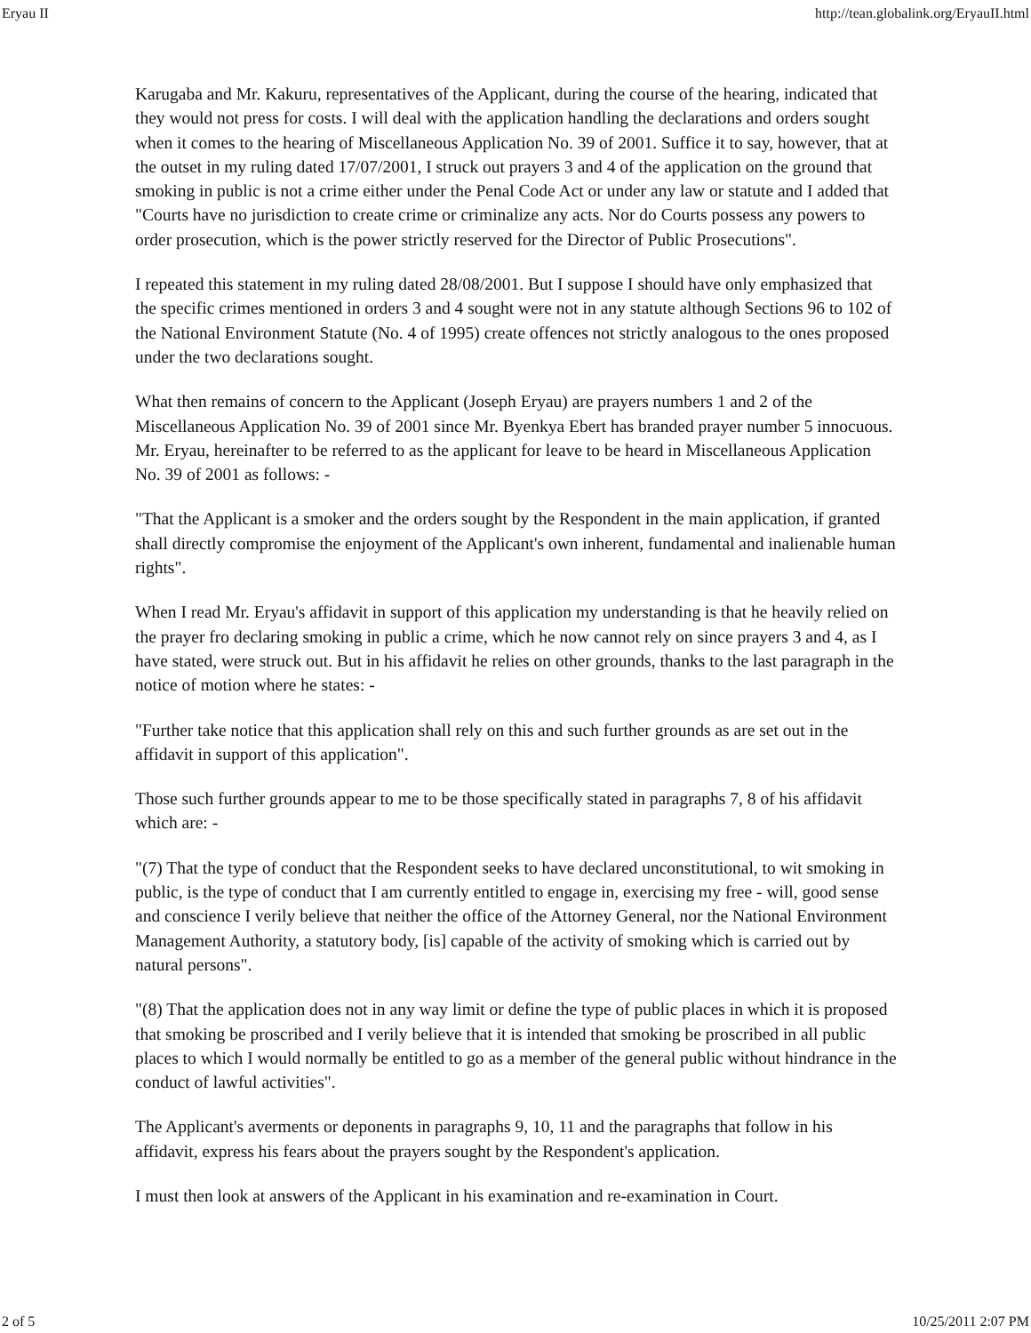Eryau II http://tean.globalink.org/EryauII.html
Karugaba and Mr. Kakuru, representatives of the Applicant, during the course of the hearing, indicated that they would not press for costs. I will deal with the application handling the declarations and orders sought when it comes to the hearing of Miscellaneous Application No. 39 of 2001. Suffice it to say, however, that at the outset in my ruling dated 17/07/2001, I struck out prayers 3 and 4 of the application on the ground that smoking in public is not a crime either under the Penal Code Act or under any law or statute and I added that "Courts have no jurisdiction to create crime or criminalize any acts. Nor do Courts possess any powers to order prosecution, which is the power strictly reserved for the Director of Public Prosecutions".
I repeated this statement in my ruling dated 28/08/2001. But I suppose I should have only emphasized that the specific crimes mentioned in orders 3 and 4 sought were not in any statute although Sections 96 to 102 of the National Environment Statute (No. 4 of 1995) create offences not strictly analogous to the ones proposed under the two declarations sought.
What then remains of concern to the Applicant (Joseph Eryau) are prayers numbers 1 and 2 of the Miscellaneous Application No. 39 of 2001 since Mr. Byenkya Ebert has branded prayer number 5 innocuous. Mr. Eryau, hereinafter to be referred to as the applicant for leave to be heard in Miscellaneous Application No. 39 of 2001 as follows: -
"That the Applicant is a smoker and the orders sought by the Respondent in the main application, if granted shall directly compromise the enjoyment of the Applicant's own inherent, fundamental and inalienable human rights".
When I read Mr. Eryau's affidavit in support of this application my understanding is that he heavily relied on the prayer fro declaring smoking in public a crime, which he now cannot rely on since prayers 3 and 4, as I have stated, were struck out. But in his affidavit he relies on other grounds, thanks to the last paragraph in the notice of motion where he states: -
"Further take notice that this application shall rely on this and such further grounds as are set out in the affidavit in support of this application".
Those such further grounds appear to me to be those specifically stated in paragraphs 7, 8 of his affidavit which are: -
"(7) That the type of conduct that the Respondent seeks to have declared unconstitutional, to wit smoking in public, is the type of conduct that I am currently entitled to engage in, exercising my free - will, good sense and conscience I verily believe that neither the office of the Attorney General, nor the National Environment Management Authority, a statutory body, [is] capable of the activity of smoking which is carried out by natural persons".
"(8) That the application does not in any way limit or define the type of public places in which it is proposed that smoking be proscribed and I verily believe that it is intended that smoking be proscribed in all public places to which I would normally be entitled to go as a member of the general public without hindrance in the conduct of lawful activities".
The Applicant's averments or deponents in paragraphs 9, 10, 11 and the paragraphs that follow in his affidavit, express his fears about the prayers sought by the Respondent's application.
I must then look at answers of the Applicant in his examination and re-examination in Court.
2 of 5 10/25/2011 2:07 PM